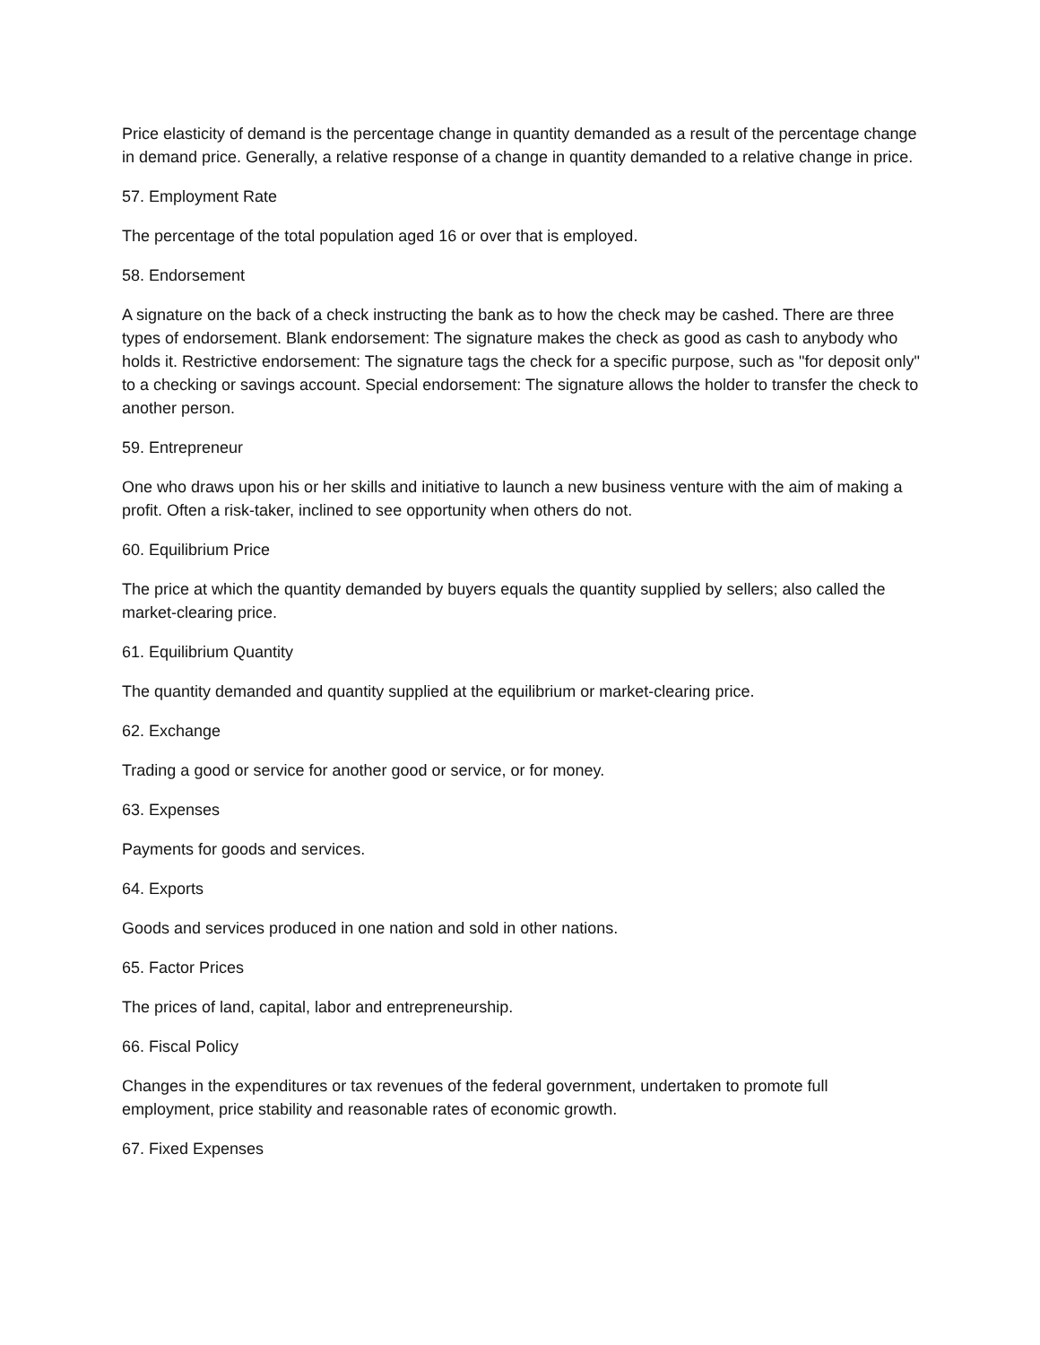Price elasticity of demand is the percentage change in quantity demanded as a result of the percentage change in demand price. Generally, a relative response of a change in quantity demanded to a relative change in price.
57. Employment Rate
The percentage of the total population aged 16 or over that is employed.
58. Endorsement
A signature on the back of a check instructing the bank as to how the check may be cashed. There are three types of endorsement. Blank endorsement: The signature makes the check as good as cash to anybody who holds it. Restrictive endorsement: The signature tags the check for a specific purpose, such as "for deposit only" to a checking or savings account. Special endorsement: The signature allows the holder to transfer the check to another person.
59. Entrepreneur
One who draws upon his or her skills and initiative to launch a new business venture with the aim of making a profit. Often a risk-taker, inclined to see opportunity when others do not.
60. Equilibrium Price
The price at which the quantity demanded by buyers equals the quantity supplied by sellers; also called the market-clearing price.
61. Equilibrium Quantity
The quantity demanded and quantity supplied at the equilibrium or market-clearing price.
62. Exchange
Trading a good or service for another good or service, or for money.
63. Expenses
Payments for goods and services.
64. Exports
Goods and services produced in one nation and sold in other nations.
65. Factor Prices
The prices of land, capital, labor and entrepreneurship.
66. Fiscal Policy
Changes in the expenditures or tax revenues of the federal government, undertaken to promote full employment, price stability and reasonable rates of economic growth.
67. Fixed Expenses